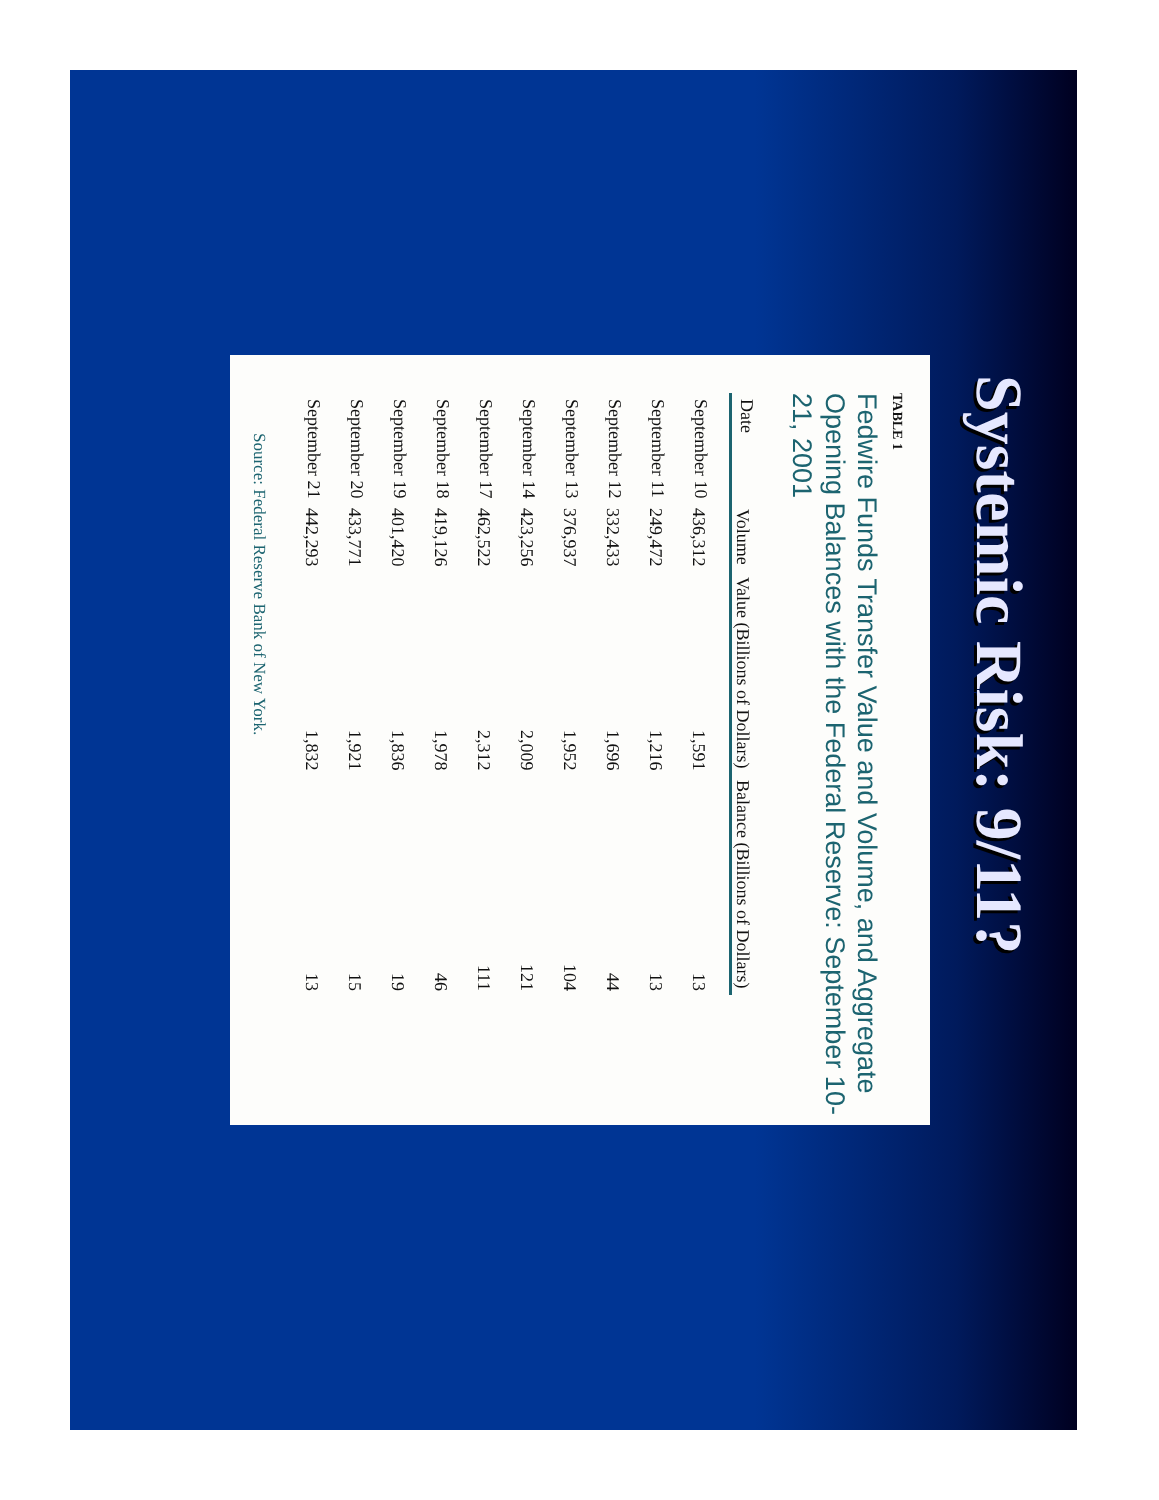Systemic Risk: 9/11?
TABLE 1
Fedwire Funds Transfer Value and Volume, and Aggregate Opening Balances with the Federal Reserve: September 10-21, 2001
| Date | Volume | Value (Billions of Dollars) | Balance (Billions of Dollars) |
| --- | --- | --- | --- |
| September 10 | 436,312 | 1,591 | 13 |
| September 11 | 249,472 | 1,216 | 13 |
| September 12 | 332,433 | 1,696 | 44 |
| September 13 | 376,937 | 1,952 | 104 |
| September 14 | 423,256 | 2,009 | 121 |
| September 17 | 462,522 | 2,312 | 111 |
| September 18 | 419,126 | 1,978 | 46 |
| September 19 | 401,420 | 1,836 | 19 |
| September 20 | 433,771 | 1,921 | 15 |
| September 21 | 442,293 | 1,832 | 13 |
Source: Federal Reserve Bank of New York.